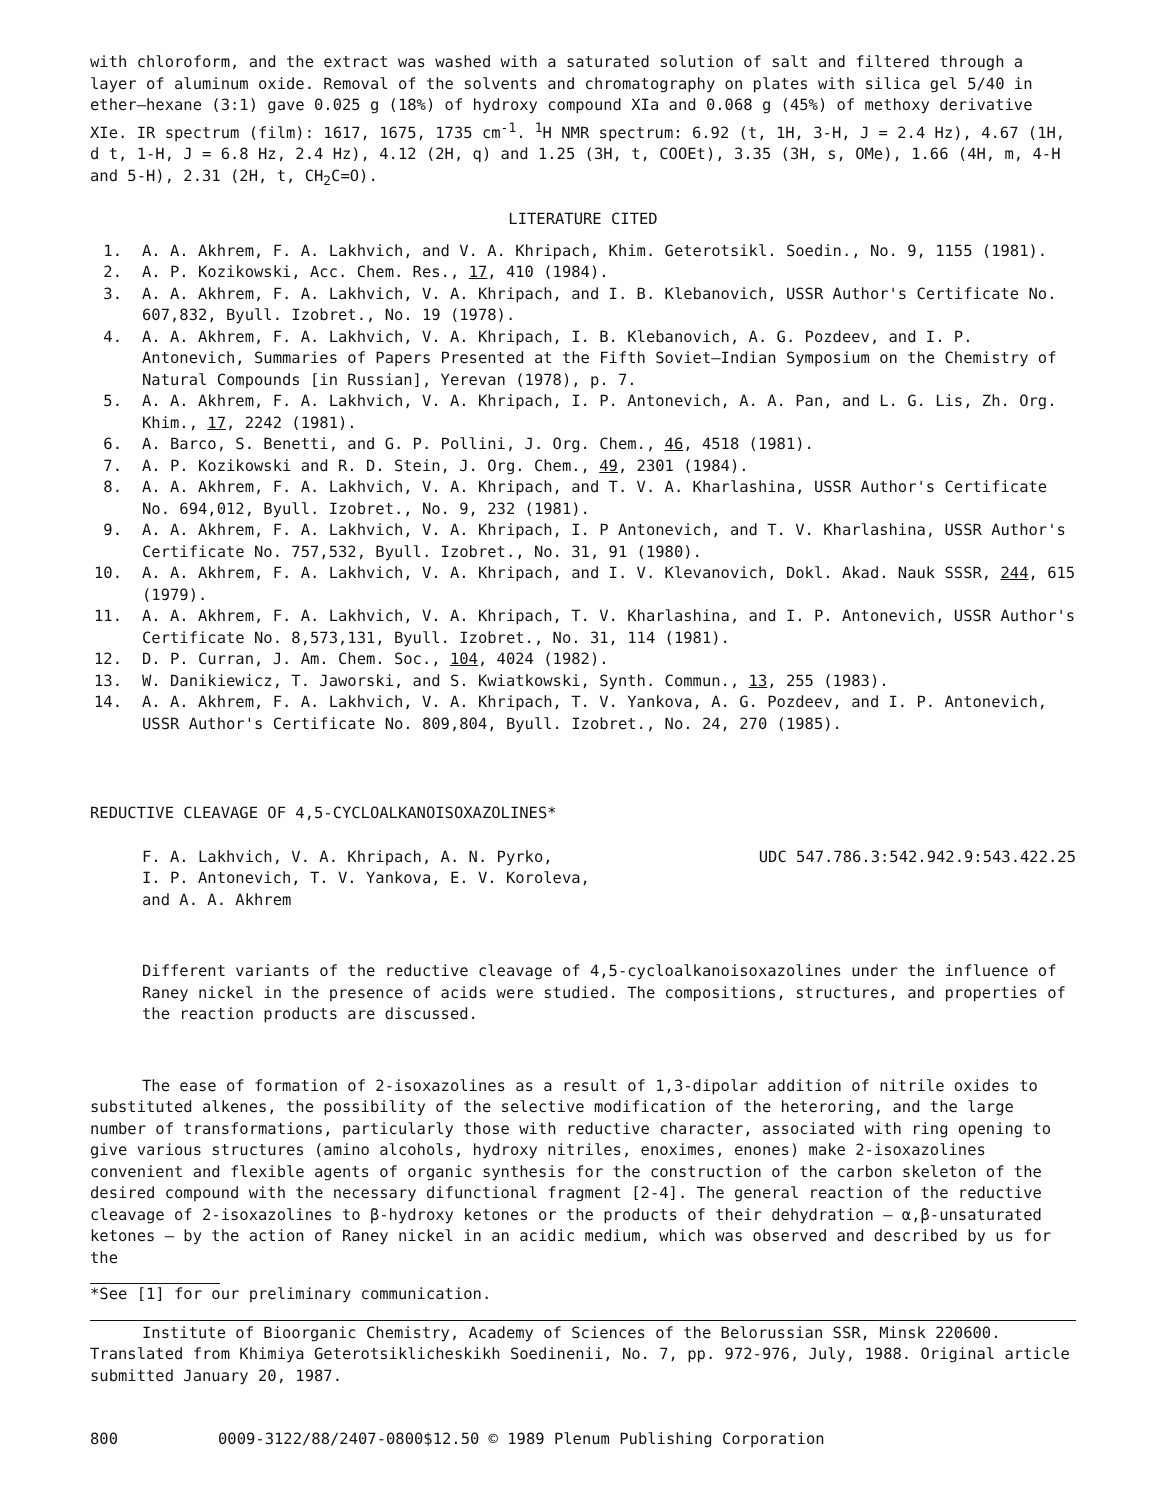with chloroform, and the extract was washed with a saturated solution of salt and filtered through a layer of aluminum oxide. Removal of the solvents and chromatography on plates with silica gel 5/40 in ether–hexane (3:1) gave 0.025 g (18%) of hydroxy compound XIa and 0.068 g (45%) of methoxy derivative XIe. IR spectrum (film): 1617, 1675, 1735 cm<sup>-1</sup>. <sup>1</sup>H NMR spectrum: 6.92 (t, 1H, 3-H, J = 2.4 Hz), 4.67 (1H, d t, 1-H, J = 6.8 Hz, 2.4 Hz), 4.12 (2H, q) and 1.25 (3H, t, COOEt), 3.35 (3H, s, OMe), 1.66 (4H, m, 4-H and 5-H), 2.31 (2H, t, CH<sub>2</sub>C=O).
LITERATURE CITED
1. A. A. Akhrem, F. A. Lakhvich, and V. A. Khripach, Khim. Geterotsikl. Soedin., No. 9, 1155 (1981).
2. A. P. Kozikowski, Acc. Chem. Res., 17, 410 (1984).
3. A. A. Akhrem, F. A. Lakhvich, V. A. Khripach, and I. B. Klebanovich, USSR Author's Certificate No. 607,832, Byull. Izobret., No. 19 (1978).
4. A. A. Akhrem, F. A. Lakhvich, V. A. Khripach, I. B. Klebanovich, A. G. Pozdeev, and I. P. Antonevich, Summaries of Papers Presented at the Fifth Soviet–Indian Symposium on the Chemistry of Natural Compounds [in Russian], Yerevan (1978), p. 7.
5. A. A. Akhrem, F. A. Lakhvich, V. A. Khripach, I. P. Antonevich, A. A. Pan, and L. G. Lis, Zh. Org. Khim., 17, 2242 (1981).
6. A. Barco, S. Benetti, and G. P. Pollini, J. Org. Chem., 46, 4518 (1981).
7. A. P. Kozikowski and R. D. Stein, J. Org. Chem., 49, 2301 (1984).
8. A. A. Akhrem, F. A. Lakhvich, V. A. Khripach, and T. V. A. Kharlashina, USSR Author's Certificate No. 694,012, Byull. Izobret., No. 9, 232 (1981).
9. A. A. Akhrem, F. A. Lakhvich, V. A. Khripach, I. P Antonevich, and T. V. Kharlashina, USSR Author's Certificate No. 757,532, Byull. Izobret., No. 31, 91 (1980).
10. A. A. Akhrem, F. A. Lakhvich, V. A. Khripach, and I. V. Klevanovich, Dokl. Akad. Nauk SSSR, 244, 615 (1979).
11. A. A. Akhrem, F. A. Lakhvich, V. A. Khripach, T. V. Kharlashina, and I. P. Antonevich, USSR Author's Certificate No. 8,573,131, Byull. Izobret., No. 31, 114 (1981).
12. D. P. Curran, J. Am. Chem. Soc., 104, 4024 (1982).
13. W. Danikiewicz, T. Jaworski, and S. Kwiatkowski, Synth. Commun., 13, 255 (1983).
14. A. A. Akhrem, F. A. Lakhvich, V. A. Khripach, T. V. Yankova, A. G. Pozdeev, and I. P. Antonevich, USSR Author's Certificate No. 809,804, Byull. Izobret., No. 24, 270 (1985).
REDUCTIVE CLEAVAGE OF 4,5-CYCLOALKANOISOXAZOLINES*
F. A. Lakhvich, V. A. Khripach, A. N. Pyrko,
I. P. Antonevich, T. V. Yankova, E. V. Koroleva,
and A. A. Akhrem
UDC 547.786.3:542.942.9:543.422.25
Different variants of the reductive cleavage of 4,5-cycloalkanoisoxazolines under the influence of Raney nickel in the presence of acids were studied. The compositions, structures, and properties of the reaction products are discussed.
The ease of formation of 2-isoxazolines as a result of 1,3-dipolar addition of nitrile oxides to substituted alkenes, the possibility of the selective modification of the heteroring, and the large number of transformations, particularly those with reductive character, associated with ring opening to give various structures (amino alcohols, hydroxy nitriles, enoximes, enones) make 2-isoxazolines convenient and flexible agents of organic synthesis for the construction of the carbon skeleton of the desired compound with the necessary difunctional fragment [2-4]. The general reaction of the reductive cleavage of 2-isoxazolines to β-hydroxy ketones or the products of their dehydration – α,β-unsaturated ketones – by the action of Raney nickel in an acidic medium, which was observed and described by us for the
*See [1] for our preliminary communication.
Institute of Bioorganic Chemistry, Academy of Sciences of the Belorussian SSR, Minsk 220600. Translated from Khimiya Geterotsiklicheskikh Soedinenii, No. 7, pp. 972-976, July, 1988. Original article submitted January 20, 1987.
800 0009-3122/88/2407-0800$12.50 © 1989 Plenum Publishing Corporation